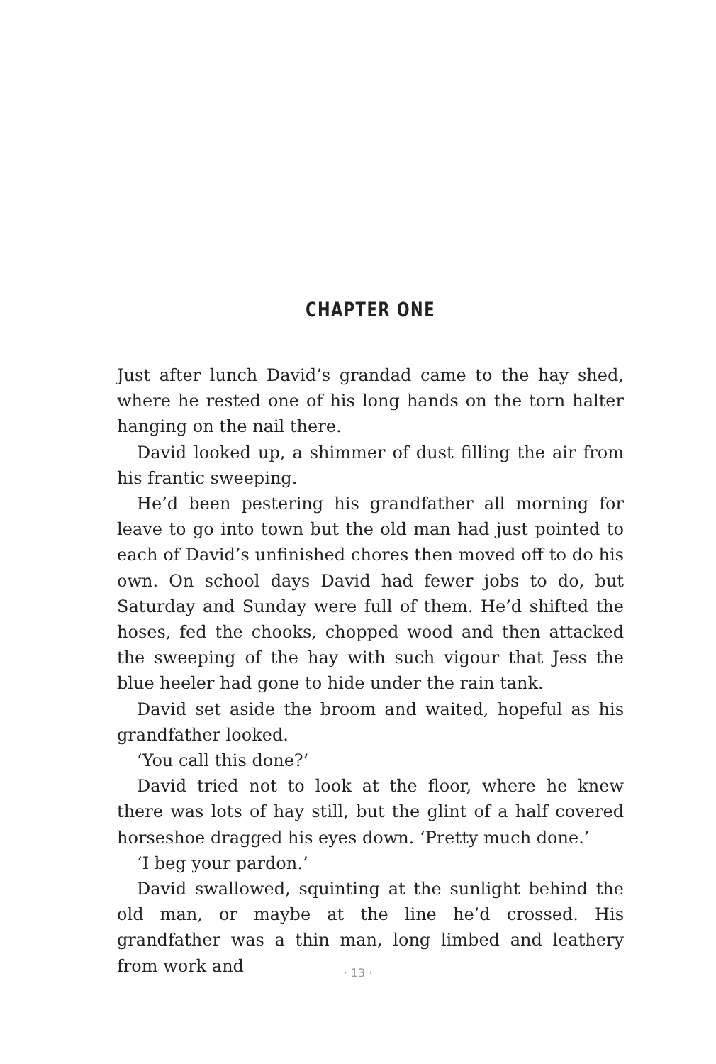CHAPTER ONE
Just after lunch David’s grandad came to the hay shed, where he rested one of his long hands on the torn halter hanging on the nail there.
David looked up, a shimmer of dust filling the air from his frantic sweeping.
He’d been pestering his grandfather all morning for leave to go into town but the old man had just pointed to each of David’s unfinished chores then moved off to do his own. On school days David had fewer jobs to do, but Saturday and Sunday were full of them. He’d shifted the hoses, fed the chooks, chopped wood and then attacked the sweeping of the hay with such vigour that Jess the blue heeler had gone to hide under the rain tank.
David set aside the broom and waited, hopeful as his grandfather looked.
‘You call this done?’
David tried not to look at the floor, where he knew there was lots of hay still, but the glint of a half covered horseshoe dragged his eyes down. ‘Pretty much done.’
‘I beg your pardon.’
David swallowed, squinting at the sunlight behind the old man, or maybe at the line he’d crossed. His grandfather was a thin man, long limbed and leathery from work and
· 13 ·